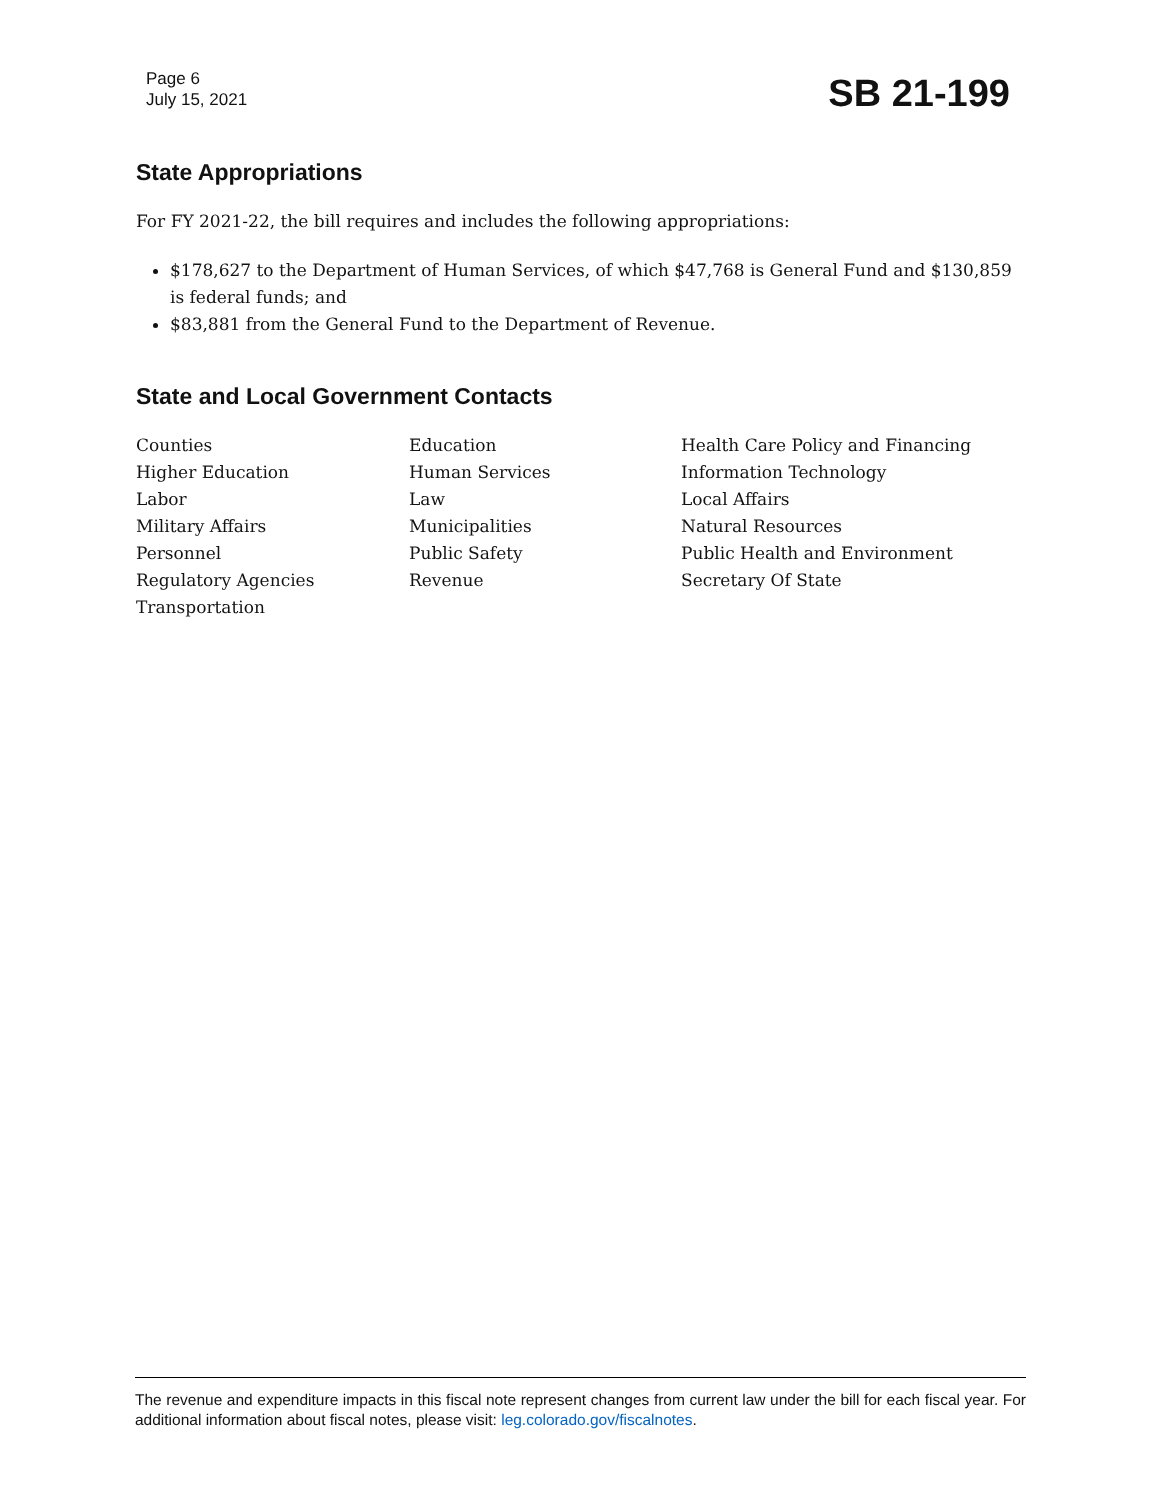Page 6
July 15, 2021
SB 21-199
State Appropriations
For FY 2021-22, the bill requires and includes the following appropriations:
$178,627 to the Department of Human Services, of which $47,768 is General Fund and $130,859 is federal funds; and
$83,881 from the General Fund to the Department of Revenue.
State and Local Government Contacts
Counties
Education
Health Care Policy and Financing
Higher Education
Human Services
Information Technology
Labor
Law
Local Affairs
Military Affairs
Municipalities
Natural Resources
Personnel
Public Safety
Public Health and Environment
Regulatory Agencies
Revenue
Secretary Of State
Transportation
The revenue and expenditure impacts in this fiscal note represent changes from current law under the bill for each fiscal year. For additional information about fiscal notes, please visit: leg.colorado.gov/fiscalnotes.